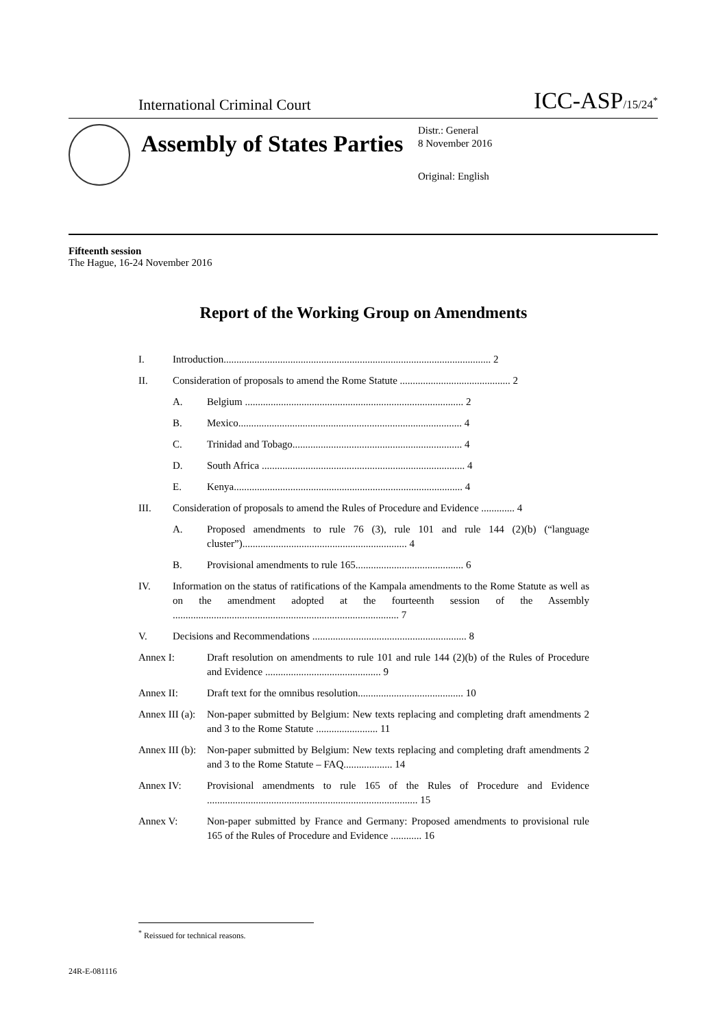International Criminal Court ICC-ASP/15/24<sup>*</sup>
Assembly of States Parties
Distr.: General
8 November 2016
Original: English
Fifteenth session
The Hague, 16-24 November 2016
Report of the Working Group on Amendments
I. Introduction........................................................................................................ 2
II. Consideration of proposals to amend the Rome Statute ........................................... 2
A. Belgium ..................................................................................... 2
B. Mexico....................................................................................... 4
C. Trinidad and Tobago.................................................................. 4
D. South Africa ............................................................................... 4
E. Kenya......................................................................................... 4
III. Consideration of proposals to amend the Rules of Procedure and Evidence ............. 4
A. Proposed amendments to rule 76 (3), rule 101 and rule 144 (2)(b) (“language cluster”)................................................................ 4
B. Provisional amendments to rule 165.......................................... 6
IV. Information on the status of ratifications of the Kampala amendments to the Rome Statute as well as on the amendment adopted at the fourteenth session of the Assembly ........................................................................................ 7
V. Decisions and Recommendations ............................................................ 8
Annex I: Draft resolution on amendments to rule 101 and rule 144 (2)(b) of the Rules of Procedure and Evidence ............................................. 9
Annex II: Draft text for the omnibus resolution......................................... 10
Annex III (a): Non-paper submitted by Belgium: New texts replacing and completing draft amendments 2 and 3 to the Rome Statute ........................ 11
Annex III (b): Non-paper submitted by Belgium: New texts replacing and completing draft amendments 2 and 3 to the Rome Statute – FAQ................... 14
Annex IV: Provisional amendments to rule 165 of the Rules of Procedure and Evidence .................................................................................. 15
Annex V: Non-paper submitted by France and Germany: Proposed amendments to provisional rule 165 of the Rules of Procedure and Evidence ............ 16
<sup>*</sup> Reissued for technical reasons.
24R-E-081116